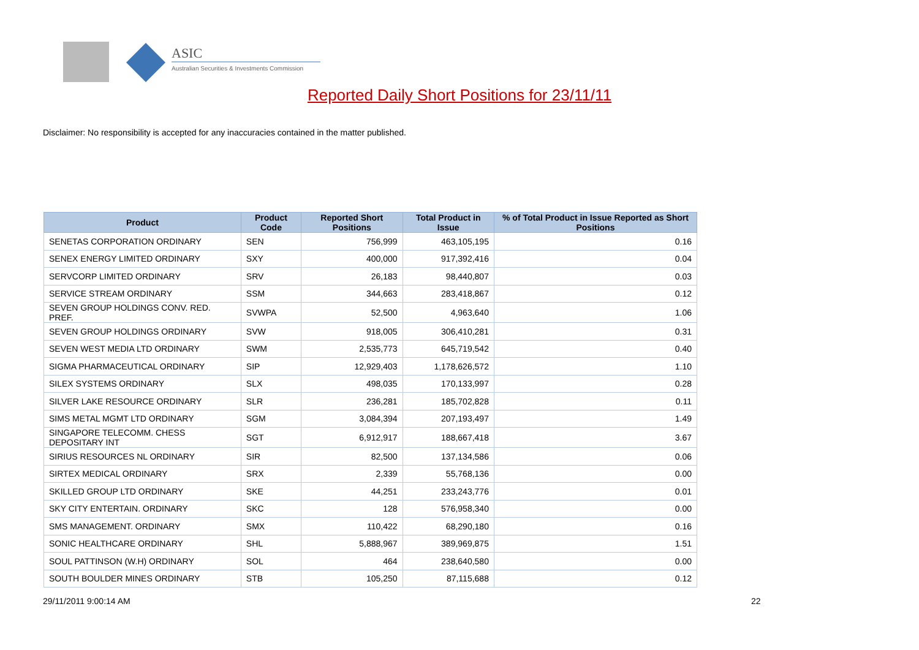ASIC
Australian Securities & Investments Commission
Reported Daily Short Positions for 23/11/11
Disclaimer: No responsibility is accepted for any inaccuracies contained in the matter published.
| Product | Product Code | Reported Short Positions | Total Product in Issue | % of Total Product in Issue Reported as Short Positions |
| --- | --- | --- | --- | --- |
| SENETAS CORPORATION ORDINARY | SEN | 756,999 | 463,105,195 | 0.16 |
| SENEX ENERGY LIMITED ORDINARY | SXY | 400,000 | 917,392,416 | 0.04 |
| SERVCORP LIMITED ORDINARY | SRV | 26,183 | 98,440,807 | 0.03 |
| SERVICE STREAM ORDINARY | SSM | 344,663 | 283,418,867 | 0.12 |
| SEVEN GROUP HOLDINGS CONV. RED. PREF. | SVWPA | 52,500 | 4,963,640 | 1.06 |
| SEVEN GROUP HOLDINGS ORDINARY | SVW | 918,005 | 306,410,281 | 0.31 |
| SEVEN WEST MEDIA LTD ORDINARY | SWM | 2,535,773 | 645,719,542 | 0.40 |
| SIGMA PHARMACEUTICAL ORDINARY | SIP | 12,929,403 | 1,178,626,572 | 1.10 |
| SILEX SYSTEMS ORDINARY | SLX | 498,035 | 170,133,997 | 0.28 |
| SILVER LAKE RESOURCE ORDINARY | SLR | 236,281 | 185,702,828 | 0.11 |
| SIMS METAL MGMT LTD ORDINARY | SGM | 3,084,394 | 207,193,497 | 1.49 |
| SINGAPORE TELECOMM. CHESS DEPOSITARY INT | SGT | 6,912,917 | 188,667,418 | 3.67 |
| SIRIUS RESOURCES NL ORDINARY | SIR | 82,500 | 137,134,586 | 0.06 |
| SIRTEX MEDICAL ORDINARY | SRX | 2,339 | 55,768,136 | 0.00 |
| SKILLED GROUP LTD ORDINARY | SKE | 44,251 | 233,243,776 | 0.01 |
| SKY CITY ENTERTAIN. ORDINARY | SKC | 128 | 576,958,340 | 0.00 |
| SMS MANAGEMENT. ORDINARY | SMX | 110,422 | 68,290,180 | 0.16 |
| SONIC HEALTHCARE ORDINARY | SHL | 5,888,967 | 389,969,875 | 1.51 |
| SOUL PATTINSON (W.H) ORDINARY | SOL | 464 | 238,640,580 | 0.00 |
| SOUTH BOULDER MINES ORDINARY | STB | 105,250 | 87,115,688 | 0.12 |
29/11/2011 9:00:14 AM 22